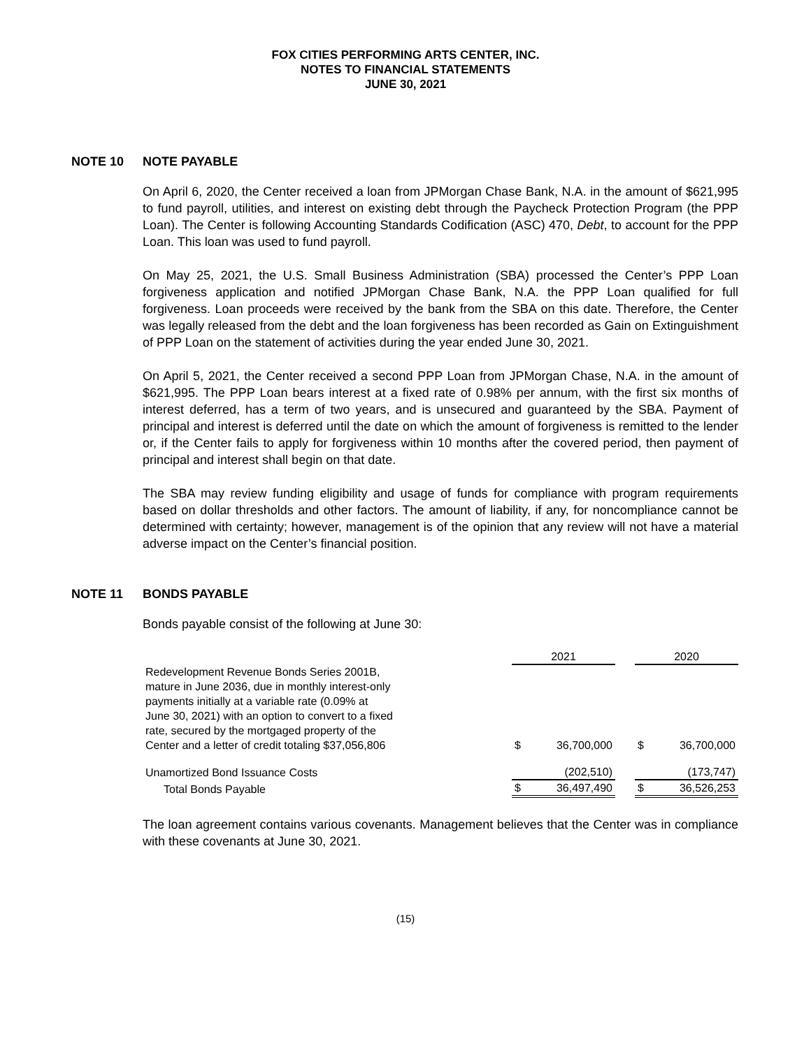FOX CITIES PERFORMING ARTS CENTER, INC.
NOTES TO FINANCIAL STATEMENTS
JUNE 30, 2021
NOTE 10 NOTE PAYABLE
On April 6, 2020, the Center received a loan from JPMorgan Chase Bank, N.A. in the amount of $621,995 to fund payroll, utilities, and interest on existing debt through the Paycheck Protection Program (the PPP Loan). The Center is following Accounting Standards Codification (ASC) 470, Debt, to account for the PPP Loan. This loan was used to fund payroll.
On May 25, 2021, the U.S. Small Business Administration (SBA) processed the Center’s PPP Loan forgiveness application and notified JPMorgan Chase Bank, N.A. the PPP Loan qualified for full forgiveness. Loan proceeds were received by the bank from the SBA on this date. Therefore, the Center was legally released from the debt and the loan forgiveness has been recorded as Gain on Extinguishment of PPP Loan on the statement of activities during the year ended June 30, 2021.
On April 5, 2021, the Center received a second PPP Loan from JPMorgan Chase, N.A. in the amount of $621,995. The PPP Loan bears interest at a fixed rate of 0.98% per annum, with the first six months of interest deferred, has a term of two years, and is unsecured and guaranteed by the SBA. Payment of principal and interest is deferred until the date on which the amount of forgiveness is remitted to the lender or, if the Center fails to apply for forgiveness within 10 months after the covered period, then payment of principal and interest shall begin on that date.
The SBA may review funding eligibility and usage of funds for compliance with program requirements based on dollar thresholds and other factors. The amount of liability, if any, for noncompliance cannot be determined with certainty; however, management is of the opinion that any review will not have a material adverse impact on the Center’s financial position.
NOTE 11 BONDS PAYABLE
Bonds payable consist of the following at June 30:
| | 2021 | | | 2020 | |
| Redevelopment Revenue Bonds Series 2001B, mature in June 2036, due in monthly interest-only payments initially at a variable rate (0.09% at June 30, 2021) with an option to convert to a fixed rate, secured by the mortgaged property of the Center and a letter of credit totaling $37,056,806 | $ | 36,700,000 | | $ | 36,700,000 |
| Unamortized Bond Issuance Costs | | (202,510) | | | (173,747) |
| Total Bonds Payable | $ | 36,497,490 | | $ | 36,526,253 |
The loan agreement contains various covenants. Management believes that the Center was in compliance with these covenants at June 30, 2021.
(15)